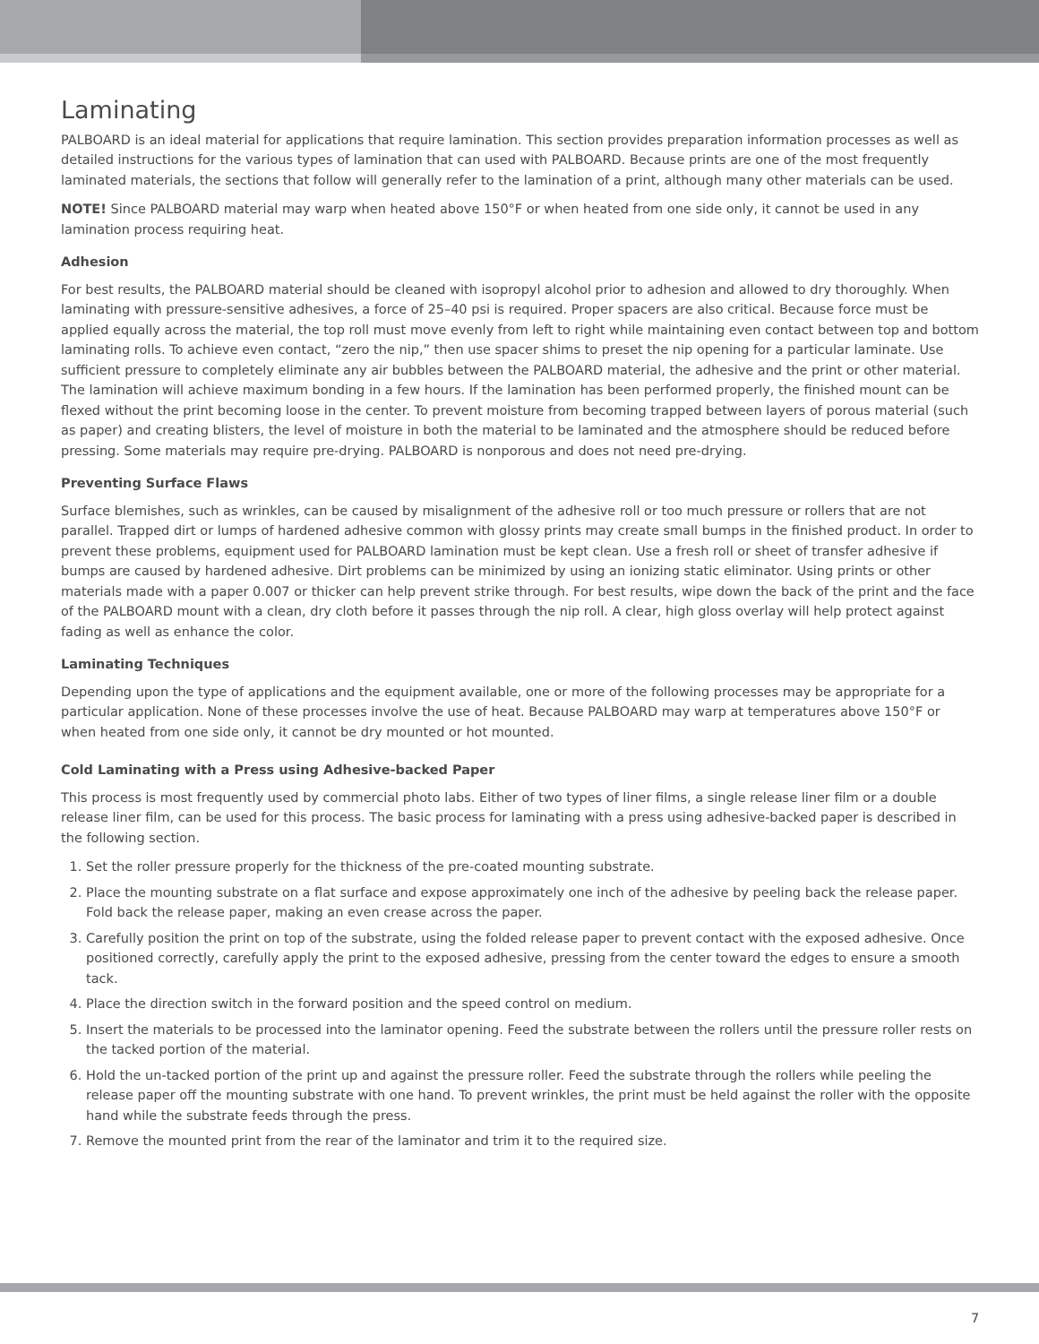Laminating
PALBOARD is an ideal material for applications that require lamination. This section provides preparation information processes as well as detailed instructions for the various types of lamination that can used with PALBOARD. Because prints are one of the most frequently laminated materials, the sections that follow will generally refer to the lamination of a print, although many other materials can be used.
NOTE! Since PALBOARD material may warp when heated above 150°F or when heated from one side only, it cannot be used in any lamination process requiring heat.
Adhesion
For best results, the PALBOARD material should be cleaned with isopropyl alcohol prior to adhesion and allowed to dry thoroughly. When laminating with pressure-sensitive adhesives, a force of 25–40 psi is required. Proper spacers are also critical. Because force must be applied equally across the material, the top roll must move evenly from left to right while maintaining even contact between top and bottom laminating rolls. To achieve even contact, “zero the nip,” then use spacer shims to preset the nip opening for a particular laminate. Use sufficient pressure to completely eliminate any air bubbles between the PALBOARD material, the adhesive and the print or other material.
The lamination will achieve maximum bonding in a few hours. If the lamination has been performed properly, the finished mount can be flexed without the print becoming loose in the center. To prevent moisture from becoming trapped between layers of porous material (such as paper) and creating blisters, the level of moisture in both the material to be laminated and the atmosphere should be reduced before pressing. Some materials may require pre-drying. PALBOARD is nonporous and does not need pre-drying.
Preventing Surface Flaws
Surface blemishes, such as wrinkles, can be caused by misalignment of the adhesive roll or too much pressure or rollers that are not parallel. Trapped dirt or lumps of hardened adhesive common with glossy prints may create small bumps in the finished product. In order to prevent these problems, equipment used for PALBOARD lamination must be kept clean. Use a fresh roll or sheet of transfer adhesive if bumps are caused by hardened adhesive. Dirt problems can be minimized by using an ionizing static eliminator. Using prints or other materials made with a paper 0.007 or thicker can help prevent strike through. For best results, wipe down the back of the print and the face of the PALBOARD mount with a clean, dry cloth before it passes through the nip roll. A clear, high gloss overlay will help protect against fading as well as enhance the color.
Laminating Techniques
Depending upon the type of applications and the equipment available, one or more of the following processes may be appropriate for a particular application. None of these processes involve the use of heat. Because PALBOARD may warp at temperatures above 150°F or when heated from one side only, it cannot be dry mounted or hot mounted.
Cold Laminating with a Press using Adhesive-backed Paper
This process is most frequently used by commercial photo labs. Either of two types of liner films, a single release liner film or a double release liner film, can be used for this process. The basic process for laminating with a press using adhesive-backed paper is described in the following section.
1. Set the roller pressure properly for the thickness of the pre-coated mounting substrate.
2. Place the mounting substrate on a flat surface and expose approximately one inch of the adhesive by peeling back the release paper. Fold back the release paper, making an even crease across the paper.
3. Carefully position the print on top of the substrate, using the folded release paper to prevent contact with the exposed adhesive. Once positioned correctly, carefully apply the print to the exposed adhesive, pressing from the center toward the edges to ensure a smooth tack.
4. Place the direction switch in the forward position and the speed control on medium.
5. Insert the materials to be processed into the laminator opening. Feed the substrate between the rollers until the pressure roller rests on the tacked portion of the material.
6. Hold the un-tacked portion of the print up and against the pressure roller. Feed the substrate through the rollers while peeling the release paper off the mounting substrate with one hand. To prevent wrinkles, the print must be held against the roller with the opposite hand while the substrate feeds through the press.
7. Remove the mounted print from the rear of the laminator and trim it to the required size.
7